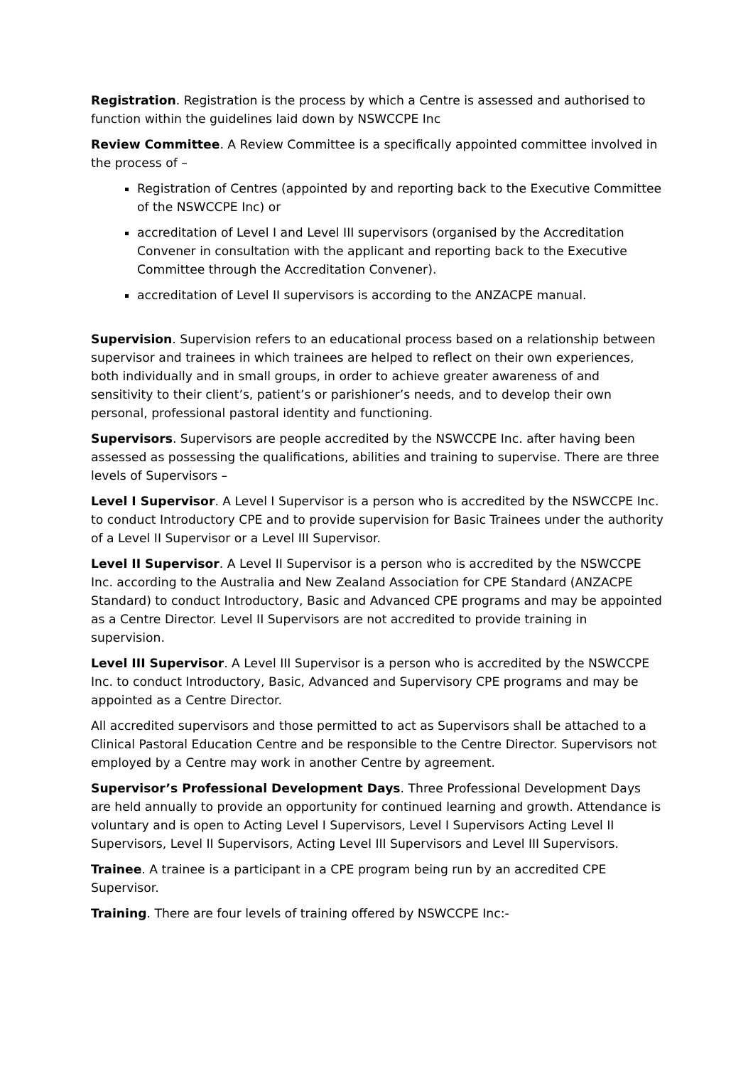Registration. Registration is the process by which a Centre is assessed and authorised to function within the guidelines laid down by NSWCCPE Inc
Review Committee. A Review Committee is a specifically appointed committee involved in the process of –
Registration of Centres (appointed by and reporting back to the Executive Committee of the NSWCCPE Inc) or
accreditation of Level I and Level III supervisors (organised by the Accreditation Convener in consultation with the applicant and reporting back to the Executive Committee through the Accreditation Convener).
accreditation of Level II supervisors is according to the ANZACPE manual.
Supervision. Supervision refers to an educational process based on a relationship between supervisor and trainees in which trainees are helped to reflect on their own experiences, both individually and in small groups, in order to achieve greater awareness of and sensitivity to their client’s, patient’s or parishioner’s needs, and to develop their own personal, professional pastoral identity and functioning.
Supervisors. Supervisors are people accredited by the NSWCCPE Inc. after having been assessed as possessing the qualifications, abilities and training to supervise. There are three levels of Supervisors –
Level I Supervisor. A Level I Supervisor is a person who is accredited by the NSWCCPE Inc. to conduct Introductory CPE and to provide supervision for Basic Trainees under the authority of a Level II Supervisor or a Level III Supervisor.
Level II Supervisor. A Level II Supervisor is a person who is accredited by the NSWCCPE Inc. according to the Australia and New Zealand Association for CPE Standard (ANZACPE Standard) to conduct Introductory, Basic and Advanced CPE programs and may be appointed as a Centre Director. Level II Supervisors are not accredited to provide training in supervision.
Level III Supervisor. A Level III Supervisor is a person who is accredited by the NSWCCPE Inc. to conduct Introductory, Basic, Advanced and Supervisory CPE programs and may be appointed as a Centre Director.
All accredited supervisors and those permitted to act as Supervisors shall be attached to a Clinical Pastoral Education Centre and be responsible to the Centre Director. Supervisors not employed by a Centre may work in another Centre by agreement.
Supervisor’s Professional Development Days. Three Professional Development Days are held annually to provide an opportunity for continued learning and growth. Attendance is voluntary and is open to Acting Level I Supervisors, Level I Supervisors Acting Level II Supervisors, Level II Supervisors, Acting Level III Supervisors and Level III Supervisors.
Trainee. A trainee is a participant in a CPE program being run by an accredited CPE Supervisor.
Training. There are four levels of training offered by NSWCCPE Inc:-